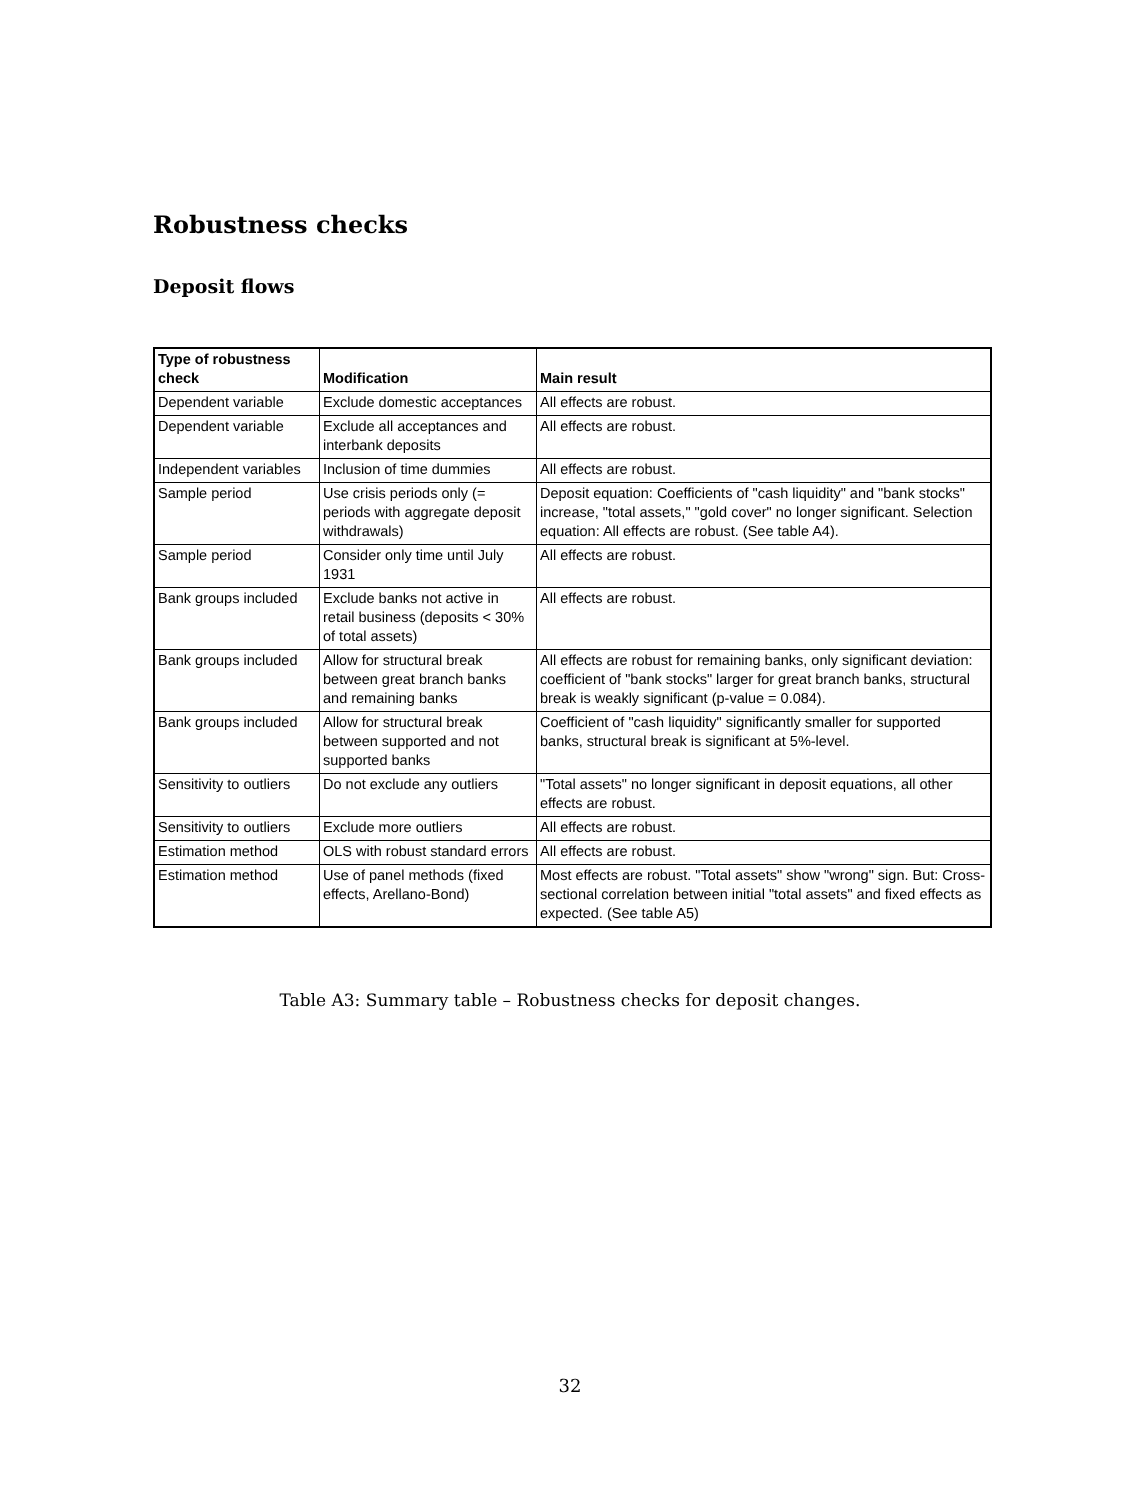Robustness checks
Deposit flows
| Type of robustness check | Modification | Main result |
| --- | --- | --- |
| Dependent variable | Exclude domestic acceptances | All effects are robust. |
| Dependent variable | Exclude all acceptances and interbank deposits | All effects are robust. |
| Independent variables | Inclusion of time dummies | All effects are robust. |
| Sample period | Use crisis periods only (= periods with aggregate deposit withdrawals) | Deposit equation: Coefficients of "cash liquidity" and "bank stocks" increase, "total assets," "gold cover" no longer significant. Selection equation: All effects are robust. (See table A4). |
| Sample period | Consider only time until July 1931 | All effects are robust. |
| Bank groups included | Exclude banks not active in retail business (deposits < 30% of total assets) | All effects are robust. |
| Bank groups included | Allow for structural break between great branch banks and remaining banks | All effects are robust for remaining banks, only significant deviation: coefficient of "bank stocks" larger for great branch banks, structural break is weakly significant (p-value = 0.084). |
| Bank groups included | Allow for structural break between supported and not supported banks | Coefficient of "cash liquidity" significantly smaller for supported banks, structural break is significant at 5%-level. |
| Sensitivity to outliers | Do not exclude any outliers | "Total assets" no longer significant in deposit equations, all other effects are robust. |
| Sensitivity to outliers | Exclude more outliers | All effects are robust. |
| Estimation method | OLS with robust standard errors | All effects are robust. |
| Estimation method | Use of panel methods (fixed effects, Arellano-Bond) | Most effects are robust. "Total assets" show "wrong" sign. But: Cross-sectional correlation between initial "total assets" and fixed effects as expected. (See table A5) |
Table A3: Summary table – Robustness checks for deposit changes.
32